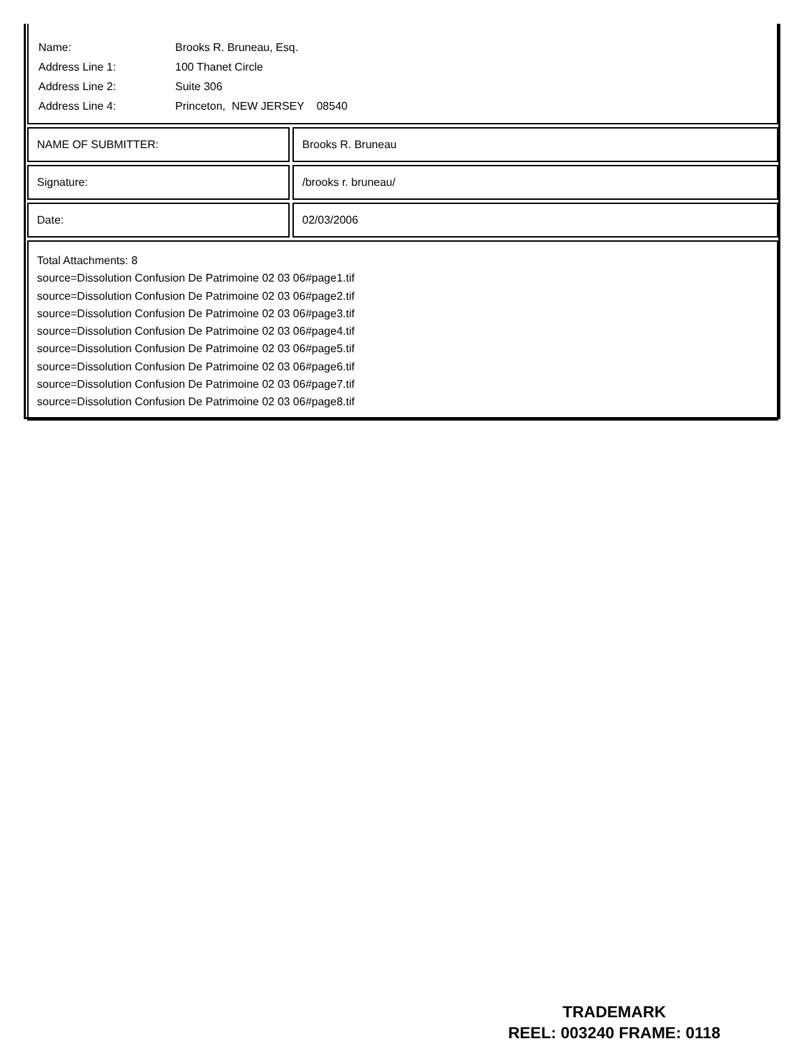| Name: | Brooks R. Bruneau, Esq. |
| Address Line 1: | 100 Thanet Circle |
| Address Line 2: | Suite 306 |
| Address Line 4: | Princeton, NEW JERSEY 08540 |
NAME OF SUBMITTER: Brooks R. Bruneau
Signature: /brooks r. bruneau/
Date: 02/03/2006
Total Attachments: 8
source=Dissolution Confusion De Patrimoine 02 03 06#page1.tif
source=Dissolution Confusion De Patrimoine 02 03 06#page2.tif
source=Dissolution Confusion De Patrimoine 02 03 06#page3.tif
source=Dissolution Confusion De Patrimoine 02 03 06#page4.tif
source=Dissolution Confusion De Patrimoine 02 03 06#page5.tif
source=Dissolution Confusion De Patrimoine 02 03 06#page6.tif
source=Dissolution Confusion De Patrimoine 02 03 06#page7.tif
source=Dissolution Confusion De Patrimoine 02 03 06#page8.tif
TRADEMARK
REEL: 003240 FRAME: 0118